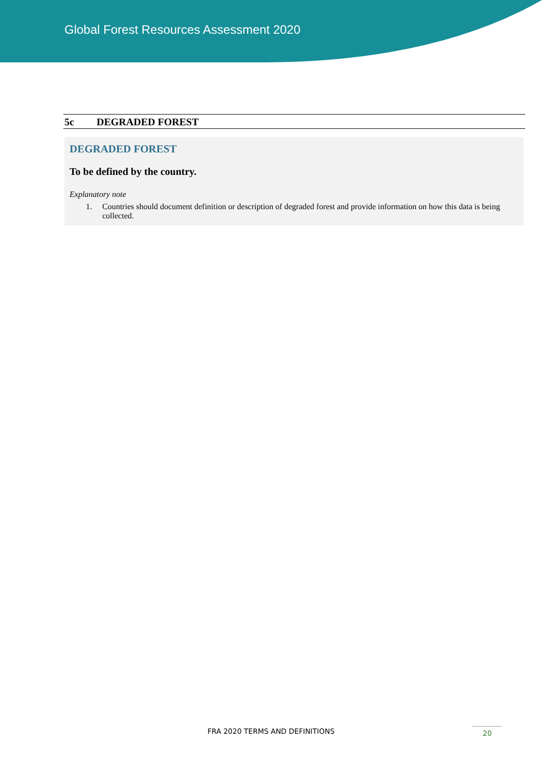Global Forest Resources Assessment 2020
5c DEGRADED FOREST
DEGRADED FOREST
To be defined by the country.
Explanatory note
1. Countries should document definition or description of degraded forest and provide information on how this data is being collected.
FRA 2020 TERMS AND DEFINITIONS 20